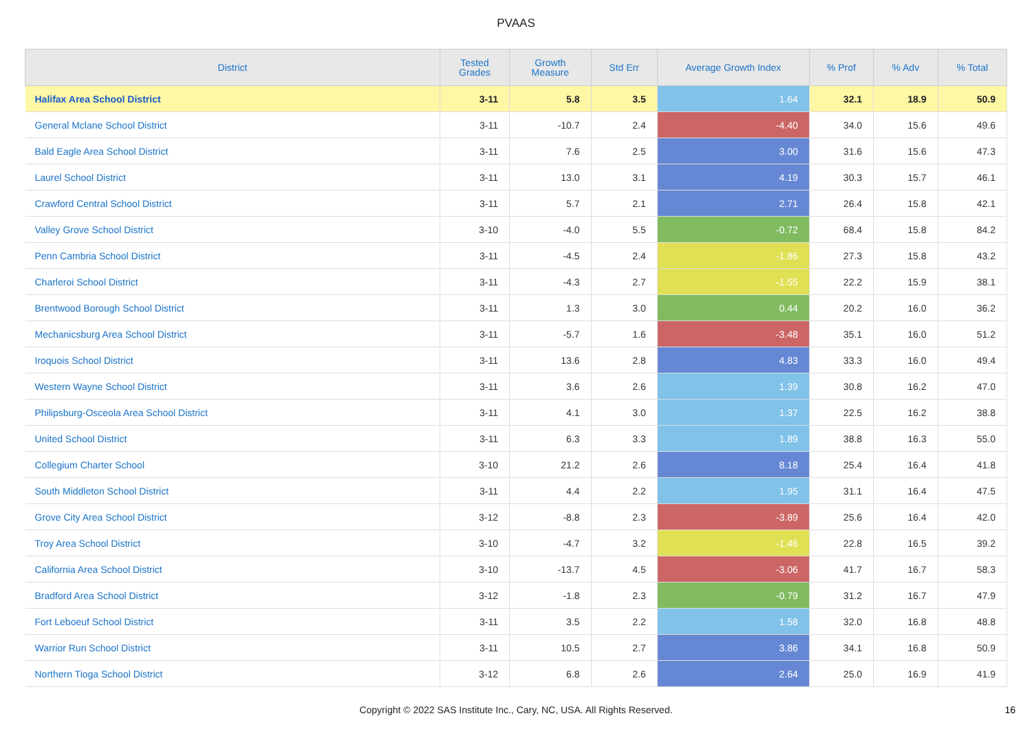PVAAS
| District | Tested Grades | Growth Measure | Std Err | Average Growth Index | % Prof | % Adv | % Total |
| --- | --- | --- | --- | --- | --- | --- | --- |
| Halifax Area School District | 3-11 | 5.8 | 3.5 | 1.64 | 32.1 | 18.9 | 50.9 |
| General Mclane School District | 3-11 | -10.7 | 2.4 | -4.40 | 34.0 | 15.6 | 49.6 |
| Bald Eagle Area School District | 3-11 | 7.6 | 2.5 | 3.00 | 31.6 | 15.6 | 47.3 |
| Laurel School District | 3-11 | 13.0 | 3.1 | 4.19 | 30.3 | 15.7 | 46.1 |
| Crawford Central School District | 3-11 | 5.7 | 2.1 | 2.71 | 26.4 | 15.8 | 42.1 |
| Valley Grove School District | 3-10 | -4.0 | 5.5 | -0.72 | 68.4 | 15.8 | 84.2 |
| Penn Cambria School District | 3-11 | -4.5 | 2.4 | -1.86 | 27.3 | 15.8 | 43.2 |
| Charleroi School District | 3-11 | -4.3 | 2.7 | -1.55 | 22.2 | 15.9 | 38.1 |
| Brentwood Borough School District | 3-11 | 1.3 | 3.0 | 0.44 | 20.2 | 16.0 | 36.2 |
| Mechanicsburg Area School District | 3-11 | -5.7 | 1.6 | -3.48 | 35.1 | 16.0 | 51.2 |
| Iroquois School District | 3-11 | 13.6 | 2.8 | 4.83 | 33.3 | 16.0 | 49.4 |
| Western Wayne School District | 3-11 | 3.6 | 2.6 | 1.39 | 30.8 | 16.2 | 47.0 |
| Philipsburg-Osceola Area School District | 3-11 | 4.1 | 3.0 | 1.37 | 22.5 | 16.2 | 38.8 |
| United School District | 3-11 | 6.3 | 3.3 | 1.89 | 38.8 | 16.3 | 55.0 |
| Collegium Charter School | 3-10 | 21.2 | 2.6 | 8.18 | 25.4 | 16.4 | 41.8 |
| South Middleton School District | 3-11 | 4.4 | 2.2 | 1.95 | 31.1 | 16.4 | 47.5 |
| Grove City Area School District | 3-12 | -8.8 | 2.3 | -3.89 | 25.6 | 16.4 | 42.0 |
| Troy Area School District | 3-10 | -4.7 | 3.2 | -1.46 | 22.8 | 16.5 | 39.2 |
| California Area School District | 3-10 | -13.7 | 4.5 | -3.06 | 41.7 | 16.7 | 58.3 |
| Bradford Area School District | 3-12 | -1.8 | 2.3 | -0.79 | 31.2 | 16.7 | 47.9 |
| Fort Leboeuf School District | 3-11 | 3.5 | 2.2 | 1.58 | 32.0 | 16.8 | 48.8 |
| Warrior Run School District | 3-11 | 10.5 | 2.7 | 3.86 | 34.1 | 16.8 | 50.9 |
| Northern Tioga School District | 3-12 | 6.8 | 2.6 | 2.64 | 25.0 | 16.9 | 41.9 |
Copyright © 2022 SAS Institute Inc., Cary, NC, USA. All Rights Reserved.
16